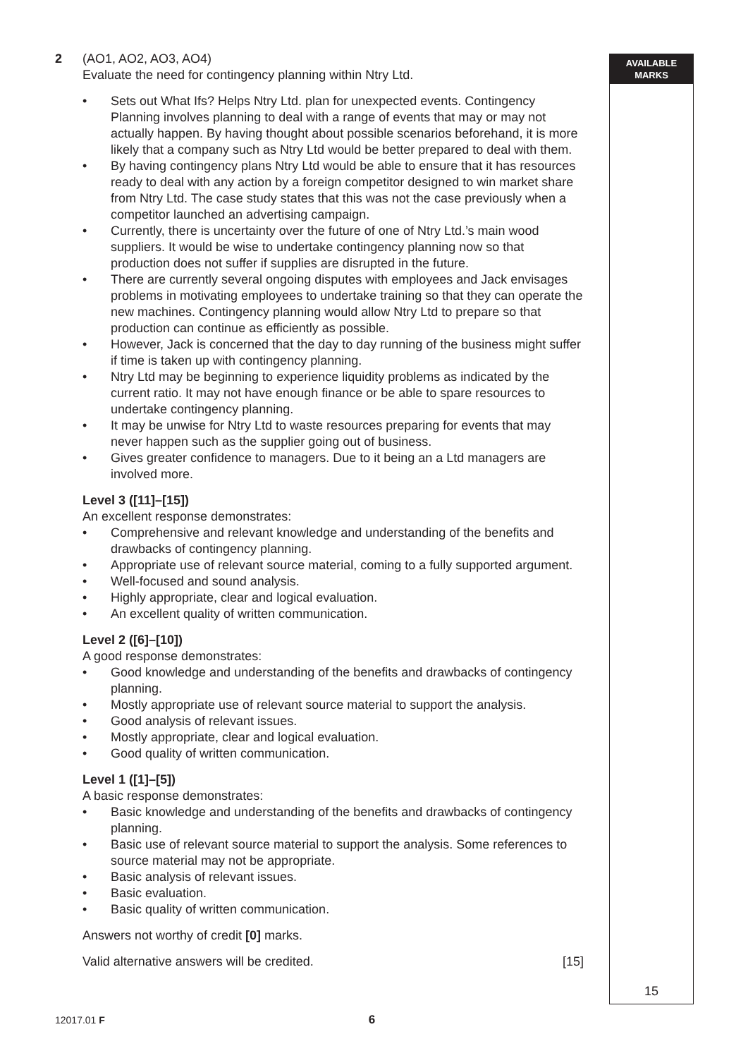AVAILABLE
MARKS
2 (AO1, AO2, AO3, AO4)
Evaluate the need for contingency planning within Ntry Ltd.
• Sets out What Ifs? Helps Ntry Ltd. plan for unexpected events. Contingency Planning involves planning to deal with a range of events that may or may not actually happen. By having thought about possible scenarios beforehand, it is more likely that a company such as Ntry Ltd would be better prepared to deal with them.
• By having contingency plans Ntry Ltd would be able to ensure that it has resources ready to deal with any action by a foreign competitor designed to win market share from Ntry Ltd. The case study states that this was not the case previously when a competitor launched an advertising campaign.
• Currently, there is uncertainty over the future of one of Ntry Ltd.’s main wood suppliers. It would be wise to undertake contingency planning now so that production does not suffer if supplies are disrupted in the future.
• There are currently several ongoing disputes with employees and Jack envisages problems in motivating employees to undertake training so that they can operate the new machines. Contingency planning would allow Ntry Ltd to prepare so that production can continue as efficiently as possible.
• However, Jack is concerned that the day to day running of the business might suffer if time is taken up with contingency planning.
• Ntry Ltd may be beginning to experience liquidity problems as indicated by the current ratio. It may not have enough finance or be able to spare resources to undertake contingency planning.
• It may be unwise for Ntry Ltd to waste resources preparing for events that may never happen such as the supplier going out of business.
• Gives greater confidence to managers. Due to it being an a Ltd managers are involved more.
Level 3 ([11]–[15])
An excellent response demonstrates:
• Comprehensive and relevant knowledge and understanding of the benefits and drawbacks of contingency planning.
• Appropriate use of relevant source material, coming to a fully supported argument.
• Well-focused and sound analysis.
• Highly appropriate, clear and logical evaluation.
• An excellent quality of written communication.
Level 2 ([6]–[10])
A good response demonstrates:
• Good knowledge and understanding of the benefits and drawbacks of contingency planning.
• Mostly appropriate use of relevant source material to support the analysis.
• Good analysis of relevant issues.
• Mostly appropriate, clear and logical evaluation.
• Good quality of written communication.
Level 1 ([1]–[5])
A basic response demonstrates:
• Basic knowledge and understanding of the benefits and drawbacks of contingency planning.
• Basic use of relevant source material to support the analysis. Some references to source material may not be appropriate.
• Basic analysis of relevant issues.
• Basic evaluation.
• Basic quality of written communication.
Answers not worthy of credit [0] marks.
Valid alternative answers will be credited. [15]
15
12017.01 F 6